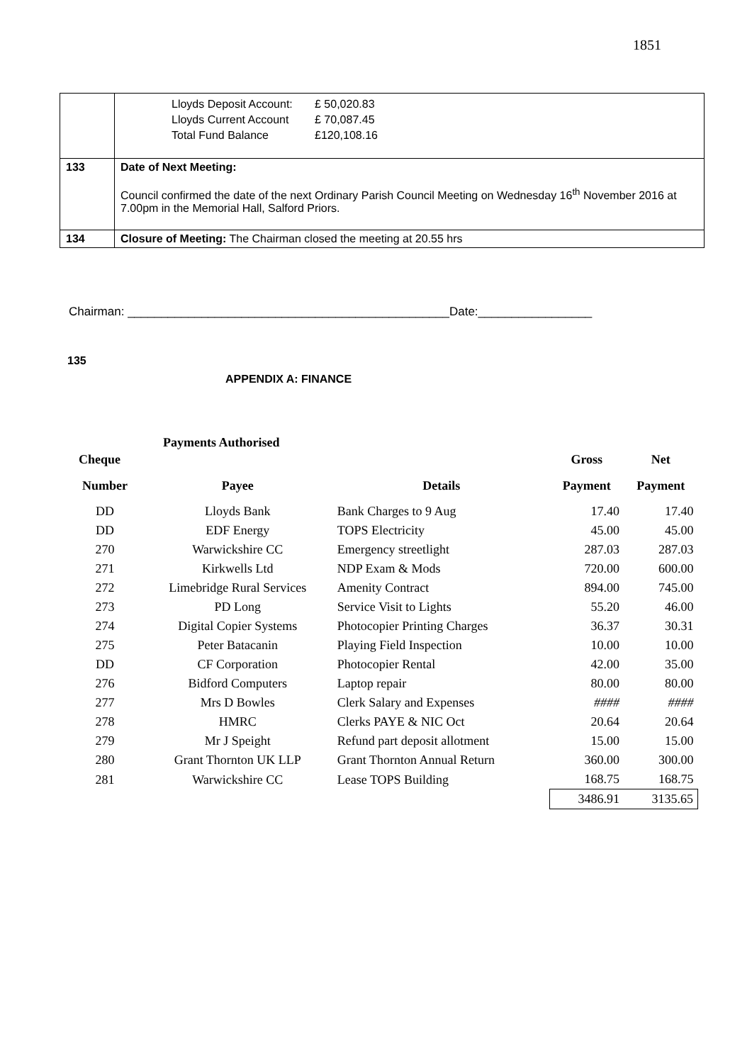1851
| | / Lloyds Deposit Account: / £ 50,020.83 / / Lloyds Current Account / £ 70,087.45 / / Total Fund Balance / £120,108.16 / |
| 133 | Date of Next Meeting: Council confirmed the date of the next Ordinary Parish Council Meeting on Wednesday 16<sup>th</sup> November 2016 at 7.00pm in the Memorial Hall, Salford Priors. |
| 134 | Closure of Meeting: The Chairman closed the meeting at 20.55 hrs |
Chairman: ________________________________________________Date:_________________
135
APPENDIX A: FINANCE
Payments Authorised
| Cheque | | | Gross | Net |
| --- | --- | --- | --- | --- |
| Number | Payee | Details | Payment | Payment |
| DD | Lloyds Bank | Bank Charges to 9 Aug | 17.40 | 17.40 |
| DD | EDF Energy | TOPS Electricity | 45.00 | 45.00 |
| 270 | Warwickshire CC | Emergency streetlight | 287.03 | 287.03 |
| 271 | Kirkwells Ltd | NDP Exam & Mods | 720.00 | 600.00 |
| 272 | Limebridge Rural Services | Amenity Contract | 894.00 | 745.00 |
| 273 | PD Long | Service Visit to Lights | 55.20 | 46.00 |
| 274 | Digital Copier Systems | Photocopier Printing Charges | 36.37 | 30.31 |
| 275 | Peter Batacanin | Playing Field Inspection | 10.00 | 10.00 |
| DD | CF Corporation | Photocopier Rental | 42.00 | 35.00 |
| 276 | Bidford Computers | Laptop repair | 80.00 | 80.00 |
| 277 | Mrs D Bowles | Clerk Salary and Expenses | #### | #### |
| 278 | HMRC | Clerks PAYE & NIC Oct | 20.64 | 20.64 |
| 279 | Mr J Speight | Refund part deposit allotment | 15.00 | 15.00 |
| 280 | Grant Thornton UK LLP | Grant Thornton Annual Return | 360.00 | 300.00 |
| 281 | Warwickshire CC | Lease TOPS Building | 168.75 | 168.75 |
| | | | 3486.91 | 3135.65 |